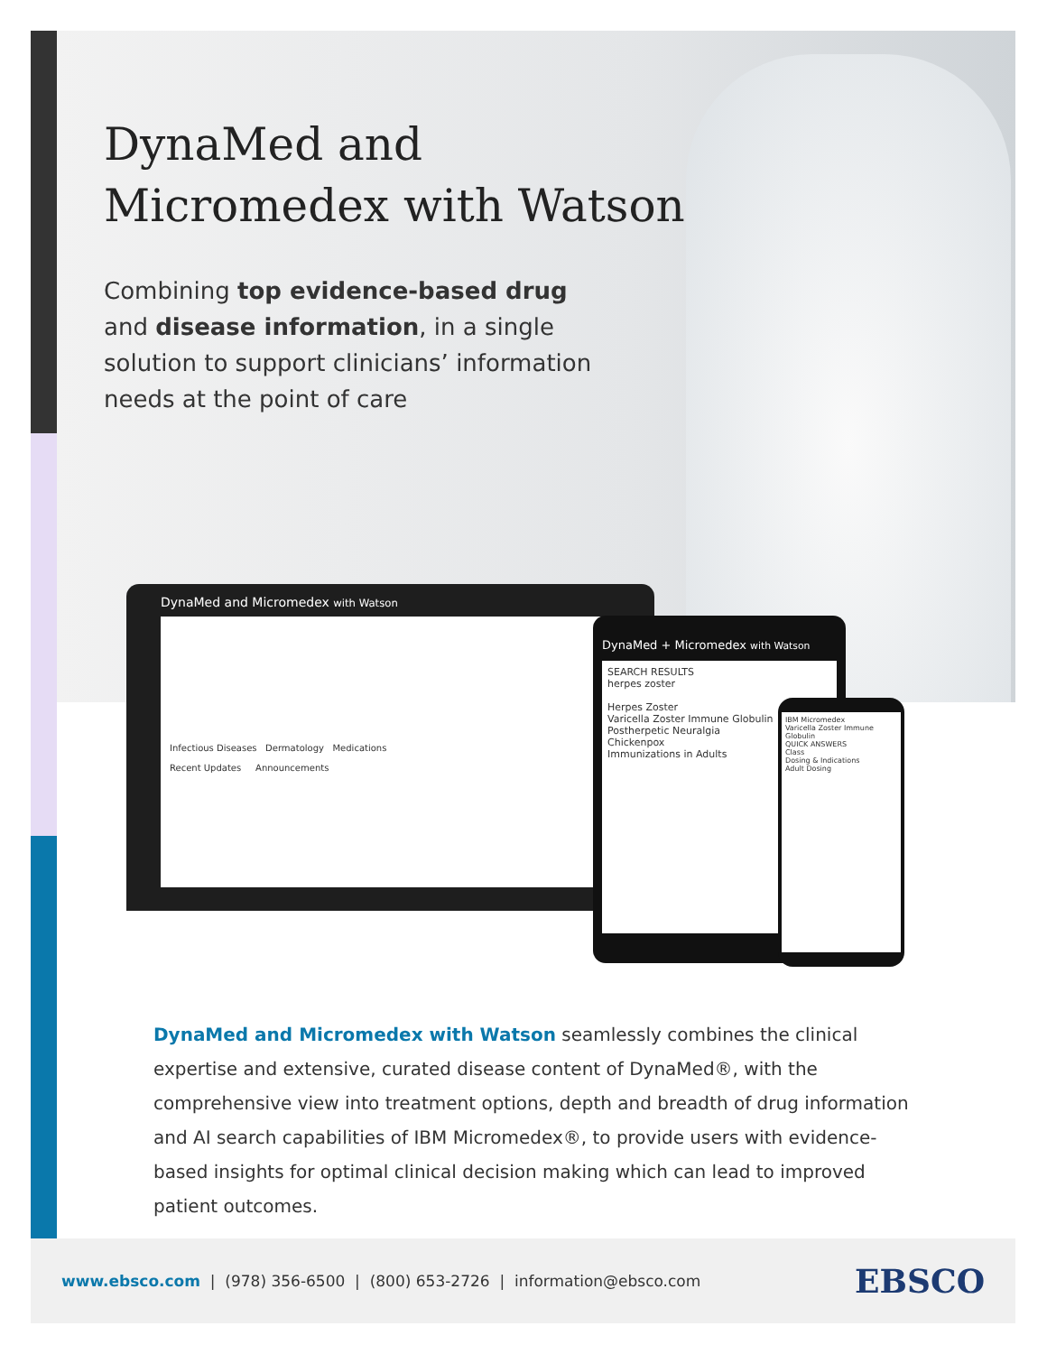DynaMed and
Micromedex with Watson
Combining top evidence-based drug and disease information, in a single solution to support clinicians’ information needs at the point of care
DynaMed and Micromedex with Watson
Infectious Diseases Dermatology Medications
Recent Updates Announcements
DynaMed + Micromedex with Watson
SEARCH RESULTS
herpes zoster
Herpes Zoster
Varicella Zoster Immune Globulin
Postherpetic Neuralgia
Chickenpox
Immunizations in Adults
IBM Micromedex
Varicella Zoster Immune Globulin
QUICK ANSWERS
Class
Dosing & Indications
Adult Dosing
DynaMed and Micromedex with Watson seamlessly combines the clinical expertise and extensive, curated disease content of DynaMed®, with the comprehensive view into treatment options, depth and breadth of drug information and AI search capabilities of IBM Micromedex®, to provide users with evidence-based insights for optimal clinical decision making which can lead to improved patient outcomes.
www.ebsco.com | (978) 356-6500 | (800) 653-2726 | information@ebsco.com EBSCO